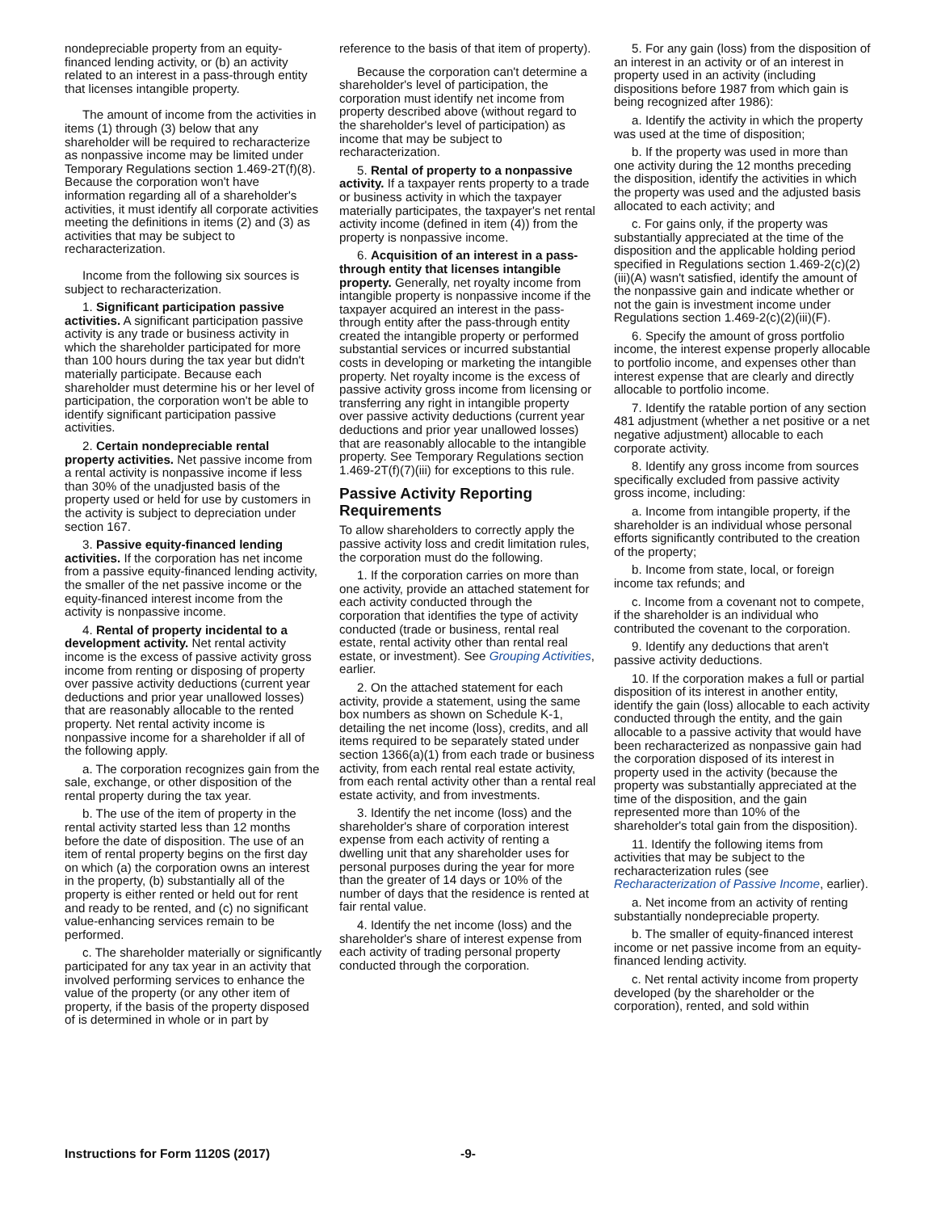nondepreciable property from an equity-financed lending activity, or (b) an activity related to an interest in a pass-through entity that licenses intangible property.
The amount of income from the activities in items (1) through (3) below that any shareholder will be required to recharacterize as nonpassive income may be limited under Temporary Regulations section 1.469-2T(f)(8). Because the corporation won't have information regarding all of a shareholder's activities, it must identify all corporate activities meeting the definitions in items (2) and (3) as activities that may be subject to recharacterization.
Income from the following six sources is subject to recharacterization.
1. Significant participation passive activities. A significant participation passive activity is any trade or business activity in which the shareholder participated for more than 100 hours during the tax year but didn't materially participate. Because each shareholder must determine his or her level of participation, the corporation won't be able to identify significant participation passive activities.
2. Certain nondepreciable rental property activities. Net passive income from a rental activity is nonpassive income if less than 30% of the unadjusted basis of the property used or held for use by customers in the activity is subject to depreciation under section 167.
3. Passive equity-financed lending activities. If the corporation has net income from a passive equity-financed lending activity, the smaller of the net passive income or the equity-financed interest income from the activity is nonpassive income.
4. Rental of property incidental to a development activity. Net rental activity income is the excess of passive activity gross income from renting or disposing of property over passive activity deductions (current year deductions and prior year unallowed losses) that are reasonably allocable to the rented property. Net rental activity income is nonpassive income for a shareholder if all of the following apply.
a. The corporation recognizes gain from the sale, exchange, or other disposition of the rental property during the tax year.
b. The use of the item of property in the rental activity started less than 12 months before the date of disposition. The use of an item of rental property begins on the first day on which (a) the corporation owns an interest in the property, (b) substantially all of the property is either rented or held out for rent and ready to be rented, and (c) no significant value-enhancing services remain to be performed.
c. The shareholder materially or significantly participated for any tax year in an activity that involved performing services to enhance the value of the property (or any other item of property, if the basis of the property disposed of is determined in whole or in part by
reference to the basis of that item of property).
Because the corporation can't determine a shareholder's level of participation, the corporation must identify net income from property described above (without regard to the shareholder's level of participation) as income that may be subject to recharacterization.
5. Rental of property to a nonpassive activity. If a taxpayer rents property to a trade or business activity in which the taxpayer materially participates, the taxpayer's net rental activity income (defined in item (4)) from the property is nonpassive income.
6. Acquisition of an interest in a pass-through entity that licenses intangible property. Generally, net royalty income from intangible property is nonpassive income if the taxpayer acquired an interest in the pass-through entity after the pass-through entity created the intangible property or performed substantial services or incurred substantial costs in developing or marketing the intangible property. Net royalty income is the excess of passive activity gross income from licensing or transferring any right in intangible property over passive activity deductions (current year deductions and prior year unallowed losses) that are reasonably allocable to the intangible property. See Temporary Regulations section 1.469-2T(f)(7)(iii) for exceptions to this rule.
Passive Activity Reporting Requirements
To allow shareholders to correctly apply the passive activity loss and credit limitation rules, the corporation must do the following.
1. If the corporation carries on more than one activity, provide an attached statement for each activity conducted through the corporation that identifies the type of activity conducted (trade or business, rental real estate, rental activity other than rental real estate, or investment). See Grouping Activities, earlier.
2. On the attached statement for each activity, provide a statement, using the same box numbers as shown on Schedule K-1, detailing the net income (loss), credits, and all items required to be separately stated under section 1366(a)(1) from each trade or business activity, from each rental real estate activity, from each rental activity other than a rental real estate activity, and from investments.
3. Identify the net income (loss) and the shareholder's share of corporation interest expense from each activity of renting a dwelling unit that any shareholder uses for personal purposes during the year for more than the greater of 14 days or 10% of the number of days that the residence is rented at fair rental value.
4. Identify the net income (loss) and the shareholder's share of interest expense from each activity of trading personal property conducted through the corporation.
5. For any gain (loss) from the disposition of an interest in an activity or of an interest in property used in an activity (including dispositions before 1987 from which gain is being recognized after 1986):
a. Identify the activity in which the property was used at the time of disposition;
b. If the property was used in more than one activity during the 12 months preceding the disposition, identify the activities in which the property was used and the adjusted basis allocated to each activity; and
c. For gains only, if the property was substantially appreciated at the time of the disposition and the applicable holding period specified in Regulations section 1.469-2(c)(2)(iii)(A) wasn't satisfied, identify the amount of the nonpassive gain and indicate whether or not the gain is investment income under Regulations section 1.469-2(c)(2)(iii)(F).
6. Specify the amount of gross portfolio income, the interest expense properly allocable to portfolio income, and expenses other than interest expense that are clearly and directly allocable to portfolio income.
7. Identify the ratable portion of any section 481 adjustment (whether a net positive or a net negative adjustment) allocable to each corporate activity.
8. Identify any gross income from sources specifically excluded from passive activity gross income, including:
a. Income from intangible property, if the shareholder is an individual whose personal efforts significantly contributed to the creation of the property;
b. Income from state, local, or foreign income tax refunds; and
c. Income from a covenant not to compete, if the shareholder is an individual who contributed the covenant to the corporation.
9. Identify any deductions that aren't passive activity deductions.
10. If the corporation makes a full or partial disposition of its interest in another entity, identify the gain (loss) allocable to each activity conducted through the entity, and the gain allocable to a passive activity that would have been recharacterized as nonpassive gain had the corporation disposed of its interest in property used in the activity (because the property was substantially appreciated at the time of the disposition, and the gain represented more than 10% of the shareholder's total gain from the disposition).
11. Identify the following items from activities that may be subject to the recharacterization rules (see Recharacterization of Passive Income, earlier).
a. Net income from an activity of renting substantially nondepreciable property.
b. The smaller of equity-financed interest income or net passive income from an equity-financed lending activity.
c. Net rental activity income from property developed (by the shareholder or the corporation), rented, and sold within
Instructions for Form 1120S (2017) -9-